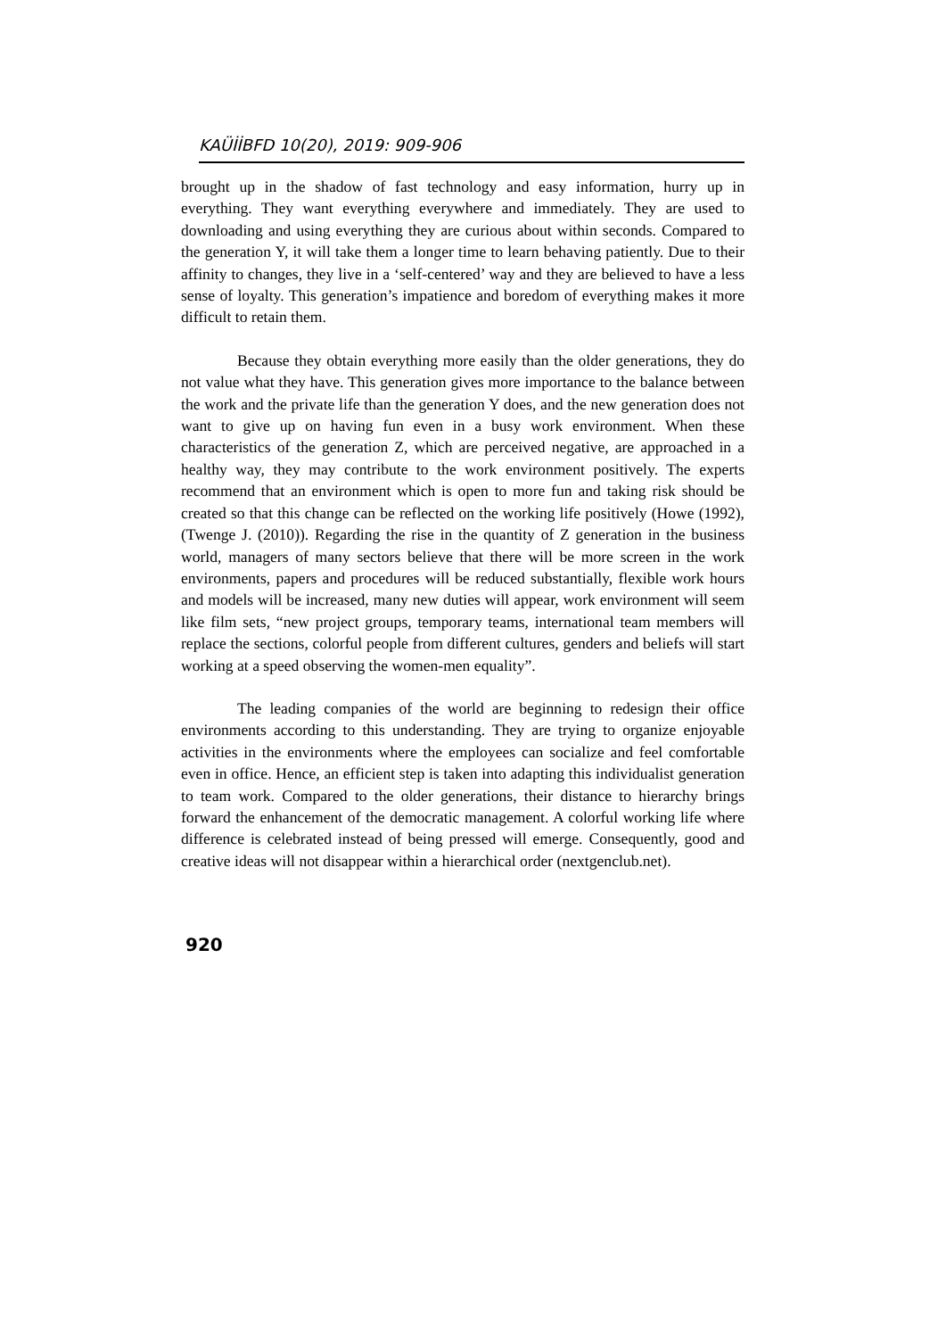KAÜİİBFD 10(20), 2019: 909-906
brought up in the shadow of fast technology and easy information, hurry up in everything. They want everything everywhere and immediately. They are used to downloading and using everything they are curious about within seconds. Compared to the generation Y, it will take them a longer time to learn behaving patiently. Due to their affinity to changes, they live in a ‘self-centered’ way and they are believed to have a less sense of loyalty. This generation’s impatience and boredom of everything makes it more difficult to retain them.
Because they obtain everything more easily than the older generations, they do not value what they have. This generation gives more importance to the balance between the work and the private life than the generation Y does, and the new generation does not want to give up on having fun even in a busy work environment. When these characteristics of the generation Z, which are perceived negative, are approached in a healthy way, they may contribute to the work environment positively. The experts recommend that an environment which is open to more fun and taking risk should be created so that this change can be reflected on the working life positively (Howe (1992), (Twenge J. (2010)). Regarding the rise in the quantity of Z generation in the business world, managers of many sectors believe that there will be more screen in the work environments, papers and procedures will be reduced substantially, flexible work hours and models will be increased, many new duties will appear, work environment will seem like film sets, “new project groups, temporary teams, international team members will replace the sections, colorful people from different cultures, genders and beliefs will start working at a speed observing the women-men equality”.
The leading companies of the world are beginning to redesign their office environments according to this understanding. They are trying to organize enjoyable activities in the environments where the employees can socialize and feel comfortable even in office. Hence, an efficient step is taken into adapting this individualist generation to team work. Compared to the older generations, their distance to hierarchy brings forward the enhancement of the democratic management. A colorful working life where difference is celebrated instead of being pressed will emerge. Consequently, good and creative ideas will not disappear within a hierarchical order (nextgenclub.net).
920